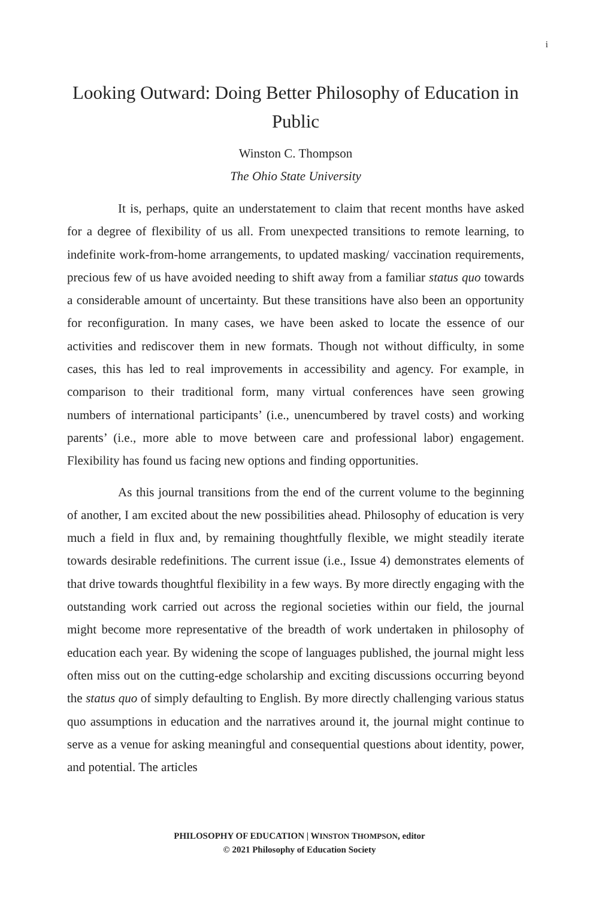i
Looking Outward: Doing Better Philosophy of Education in Public
Winston C. Thompson
The Ohio State University
It is, perhaps, quite an understatement to claim that recent months have asked for a degree of flexibility of us all. From unexpected transitions to remote learning, to indefinite work-from-home arrangements, to updated masking/ vaccination requirements, precious few of us have avoided needing to shift away from a familiar status quo towards a considerable amount of uncertainty. But these transitions have also been an opportunity for reconfiguration. In many cases, we have been asked to locate the essence of our activities and rediscover them in new formats. Though not without difficulty, in some cases, this has led to real improvements in accessibility and agency. For example, in comparison to their traditional form, many virtual conferences have seen growing numbers of international participants’ (i.e., unencumbered by travel costs) and working parents’ (i.e., more able to move between care and professional labor) engagement. Flexibility has found us facing new options and finding opportunities.
As this journal transitions from the end of the current volume to the beginning of another, I am excited about the new possibilities ahead. Philosophy of education is very much a field in flux and, by remaining thoughtfully flexible, we might steadily iterate towards desirable redefinitions. The current issue (i.e., Issue 4) demonstrates elements of that drive towards thoughtful flexibility in a few ways. By more directly engaging with the outstanding work carried out across the regional societies within our field, the journal might become more representative of the breadth of work undertaken in philosophy of education each year. By widening the scope of languages published, the journal might less often miss out on the cutting-edge scholarship and exciting discussions occurring beyond the status quo of simply defaulting to English. By more directly challenging various status quo assumptions in education and the narratives around it, the journal might continue to serve as a venue for asking meaningful and consequential questions about identity, power, and potential. The articles
PHILOSOPHY OF EDUCATION | WINSTON THOMPSON, editor
© 2021 Philosophy of Education Society